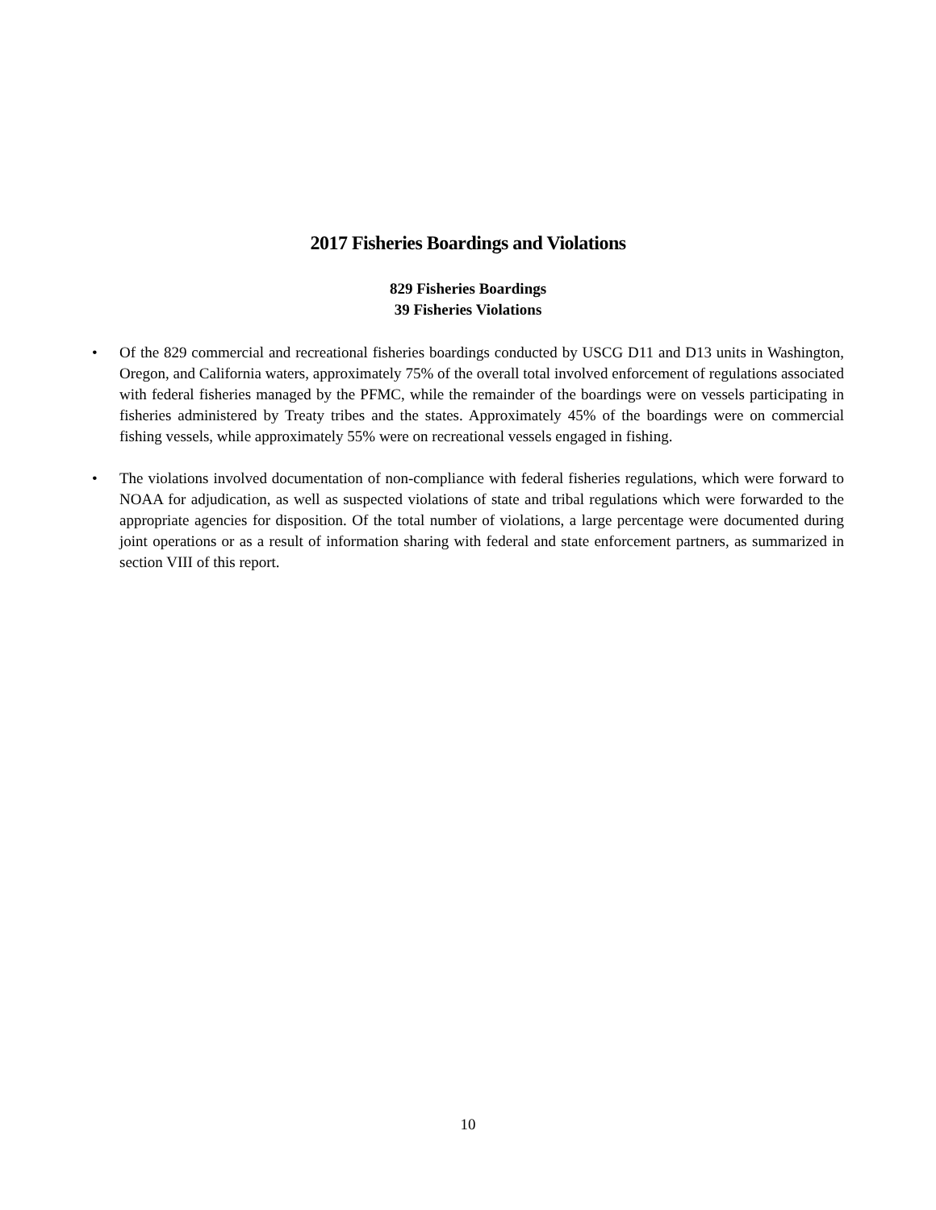2017 Fisheries Boardings and Violations
829 Fisheries Boardings
39 Fisheries Violations
• Of the 829 commercial and recreational fisheries boardings conducted by USCG D11 and D13 units in Washington, Oregon, and California waters, approximately 75% of the overall total involved enforcement of regulations associated with federal fisheries managed by the PFMC, while the remainder of the boardings were on vessels participating in fisheries administered by Treaty tribes and the states. Approximately 45% of the boardings were on commercial fishing vessels, while approximately 55% were on recreational vessels engaged in fishing.
• The violations involved documentation of non-compliance with federal fisheries regulations, which were forward to NOAA for adjudication, as well as suspected violations of state and tribal regulations which were forwarded to the appropriate agencies for disposition. Of the total number of violations, a large percentage were documented during joint operations or as a result of information sharing with federal and state enforcement partners, as summarized in section VIII of this report.
10